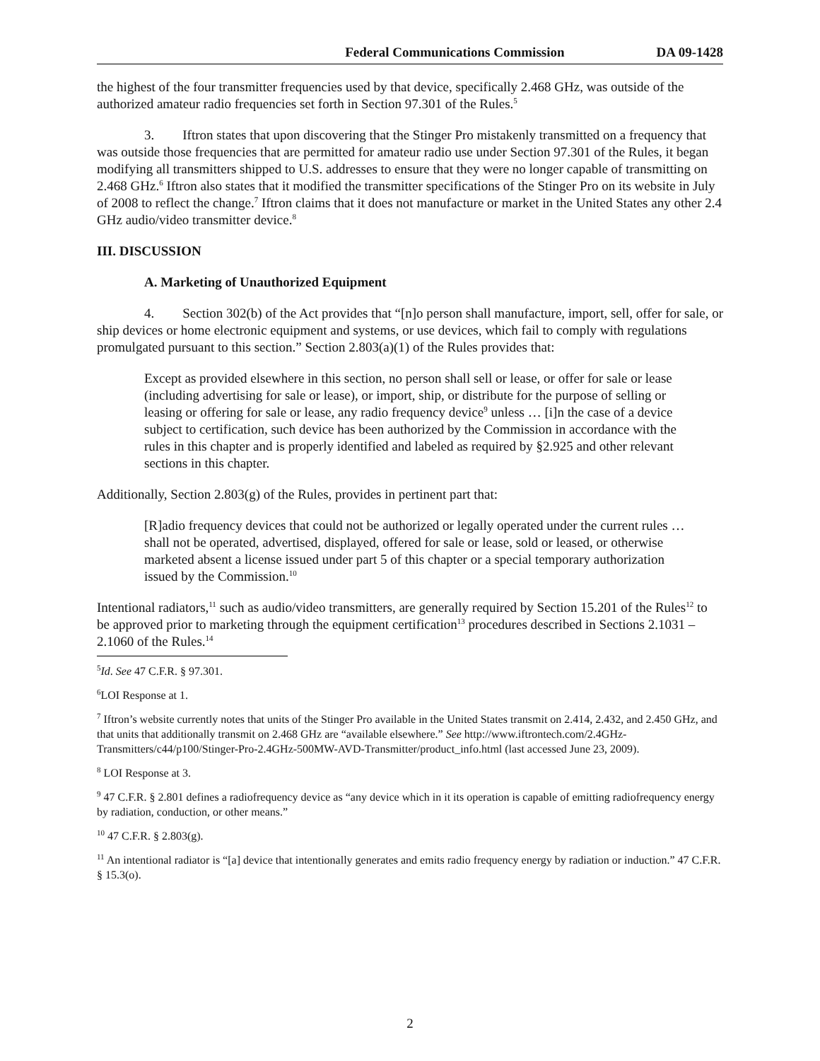Federal Communications Commission DA 09-1428
the highest of the four transmitter frequencies used by that device, specifically 2.468 GHz, was outside of the authorized amateur radio frequencies set forth in Section 97.301 of the Rules.<sup>5</sup>
3. Iftron states that upon discovering that the Stinger Pro mistakenly transmitted on a frequency that was outside those frequencies that are permitted for amateur radio use under Section 97.301 of the Rules, it began modifying all transmitters shipped to U.S. addresses to ensure that they were no longer capable of transmitting on 2.468 GHz.<sup>6</sup> Iftron also states that it modified the transmitter specifications of the Stinger Pro on its website in July of 2008 to reflect the change.<sup>7</sup> Iftron claims that it does not manufacture or market in the United States any other 2.4 GHz audio/video transmitter device.<sup>8</sup>
III. DISCUSSION
A. Marketing of Unauthorized Equipment
4. Section 302(b) of the Act provides that “[n]o person shall manufacture, import, sell, offer for sale, or ship devices or home electronic equipment and systems, or use devices, which fail to comply with regulations promulgated pursuant to this section.” Section 2.803(a)(1) of the Rules provides that:
Except as provided elsewhere in this section, no person shall sell or lease, or offer for sale or lease (including advertising for sale or lease), or import, ship, or distribute for the purpose of selling or leasing or offering for sale or lease, any radio frequency device<sup>9</sup> unless … [i]n the case of a device subject to certification, such device has been authorized by the Commission in accordance with the rules in this chapter and is properly identified and labeled as required by §2.925 and other relevant sections in this chapter.
Additionally, Section 2.803(g) of the Rules, provides in pertinent part that:
[R]adio frequency devices that could not be authorized or legally operated under the current rules … shall not be operated, advertised, displayed, offered for sale or lease, sold or leased, or otherwise marketed absent a license issued under part 5 of this chapter or a special temporary authorization issued by the Commission.<sup>10</sup>
Intentional radiators,<sup>11</sup> such as audio/video transmitters, are generally required by Section 15.201 of the Rules<sup>12</sup> to be approved prior to marketing through the equipment certification<sup>13</sup> procedures described in Sections 2.1031 – 2.1060 of the Rules.<sup>14</sup>
<sup>5</sup> Id. See 47 C.F.R. § 97.301.
<sup>6</sup> LOI Response at 1.
<sup>7</sup> Iftron’s website currently notes that units of the Stinger Pro available in the United States transmit on 2.414, 2.432, and 2.450 GHz, and that units that additionally transmit on 2.468 GHz are “available elsewhere.” See http://www.iftrontech.com/2.4GHz-Transmitters/c44/p100/Stinger-Pro-2.4GHz-500MW-AVD-Transmitter/product_info.html (last accessed June 23, 2009).
<sup>8</sup> LOI Response at 3.
<sup>9</sup> 47 C.F.R. § 2.801 defines a radiofrequency device as “any device which in it its operation is capable of emitting radiofrequency energy by radiation, conduction, or other means.”
<sup>10</sup> 47 C.F.R. § 2.803(g).
<sup>11</sup> An intentional radiator is “[a] device that intentionally generates and emits radio frequency energy by radiation or induction.” 47 C.F.R. § 15.3(o).
2